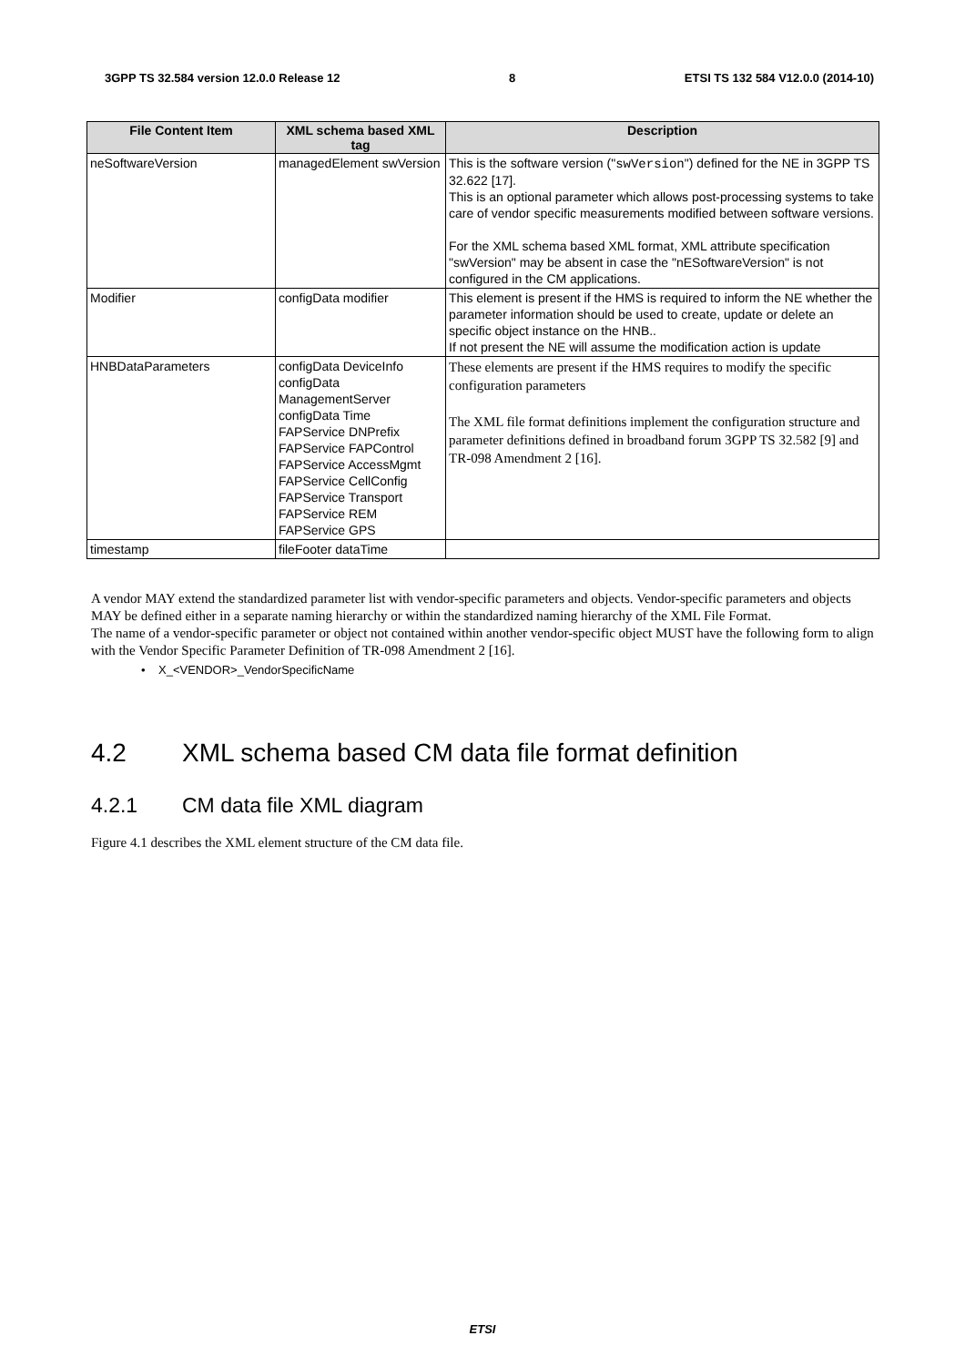3GPP TS 32.584 version 12.0.0 Release 12 8 ETSI TS 132 584 V12.0.0 (2014-10)
| File Content Item | XML schema based XML tag | Description |
| --- | --- | --- |
| neSoftwareVersion | managedElement swVersion | This is the software version (" swVersion ") defined for the NE in 3GPP TS 32.622 [17]. This is an optional parameter which allows post-processing systems to take care of vendor specific measurements modified between software versions. For the XML schema based XML format, XML attribute specification "swVersion" may be absent in case the "nESoftwareVersion" is not configured in the CM applications. |
| Modifier | configData modifier | This element is present if the HMS is required to inform the NE whether the parameter information should be used to create, update or delete an specific object instance on the HNB.. If not present the NE will assume the modification action is update |
| HNBDataParameters | configData DeviceInfo configData ManagementServer configData Time FAPService DNPrefix FAPService FAPControl FAPService AccessMgmt FAPService CellConfig FAPService Transport FAPService REM FAPService GPS | These elements are present if the HMS requires to modify the specific configuration parameters The XML file format definitions implement the configuration structure and parameter definitions defined in broadband forum 3GPP TS 32.582 [9] and TR-098 Amendment 2 [16]. |
| timestamp | fileFooter dataTime | |
A vendor MAY extend the standardized parameter list with vendor-specific parameters and objects. Vendor-specific parameters and objects MAY be defined either in a separate naming hierarchy or within the standardized naming hierarchy of the XML File Format.
The name of a vendor-specific parameter or object not contained within another vendor-specific object MUST have the following form to align with the Vendor Specific Parameter Definition of TR-098 Amendment 2 [16].
• X_<VENDOR>_VendorSpecificName
4.2 XML schema based CM data file format definition
4.2.1 CM data file XML diagram
Figure 4.1 describes the XML element structure of the CM data file.
ETSI